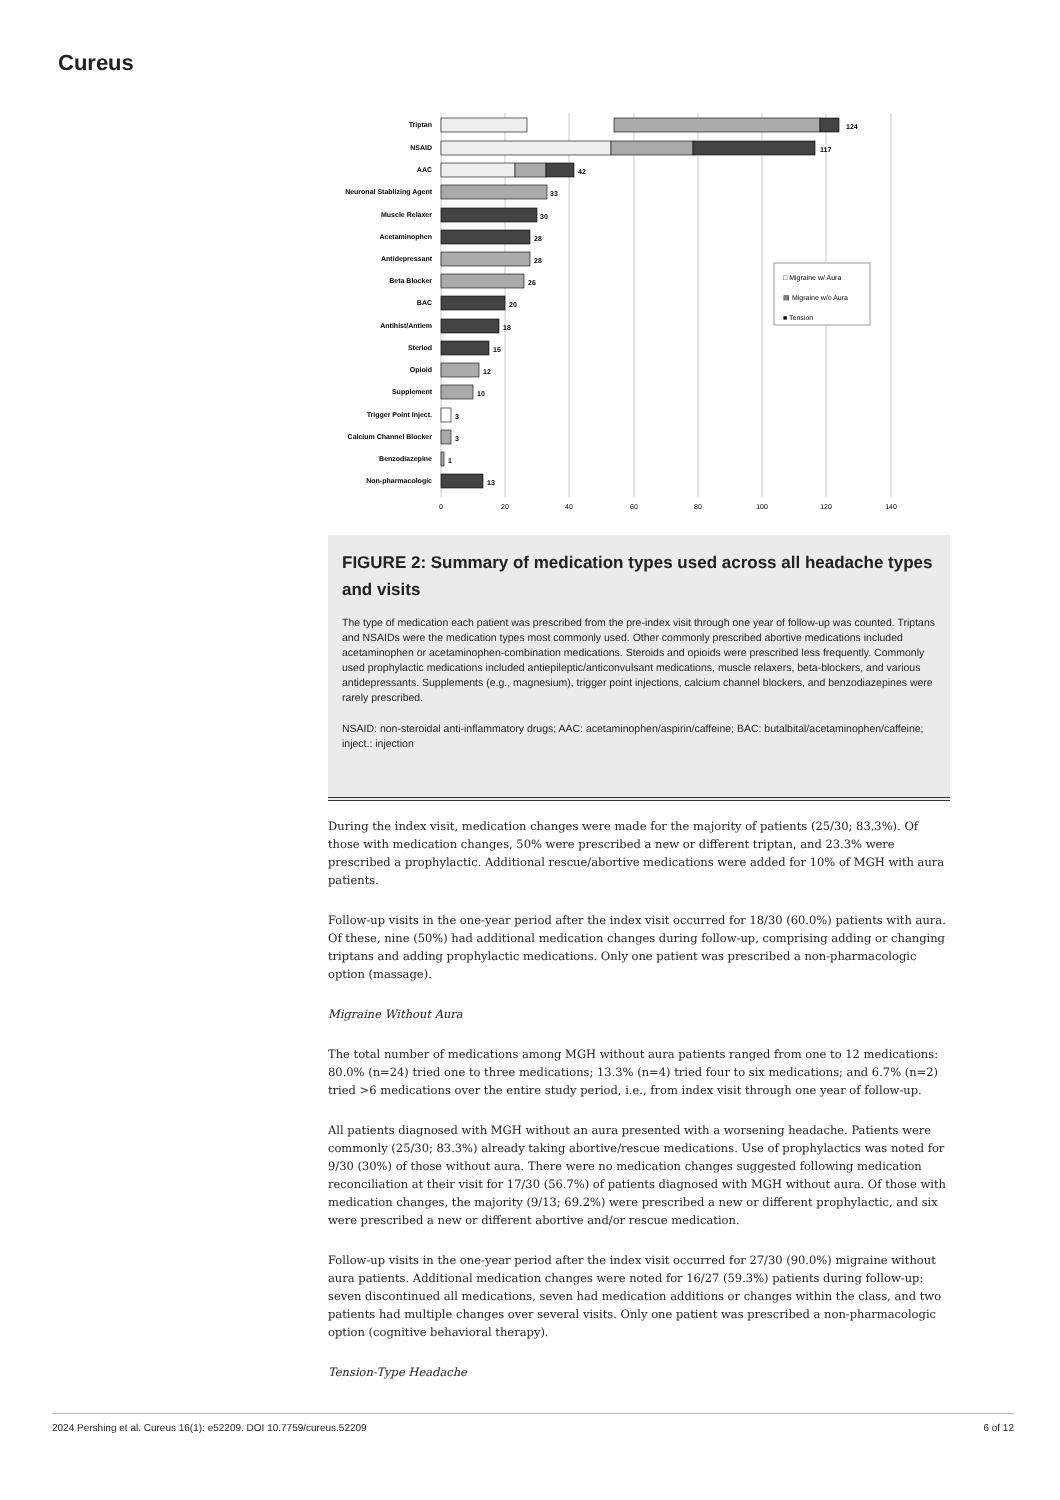Cureus
Triptan
NSAID
AAC
Neuronal Stablizing Agent
Muscle Relaxer
Acetaminophen
Antidepressant
Beta Blocker
BAC
Antihist/Antiem
Steriod
Opioid
Supplement
Trigger Point Inject.
Calcium Channel Blocker
Benzodiazepine
Non-pharmacologic
124
117
42
33
30
28
28
26
20
18
15
12
10
3
3
1
13
0
20
40
60
80
100
120
140
□ Migraine w/ Aura
▤ Migraine w/o Aura
■ Tension
FIGURE 2: Summary of medication types used across all headache types and visits
The type of medication each patient was prescribed from the pre-index visit through one year of follow-up was counted. Triptans and NSAIDs were the medication types most commonly used. Other commonly prescribed abortive medications included acetaminophen or acetaminophen-combination medications. Steroids and opioids were prescribed less frequently. Commonly used prophylactic medications included antiepileptic/anticonvulsant medications, muscle relaxers, beta-blockers, and various antidepressants. Supplements (e.g., magnesium), trigger point injections, calcium channel blockers, and benzodiazepines were rarely prescribed.
NSAID: non-steroidal anti-inflammatory drugs; AAC: acetaminophen/aspirin/caffeine; BAC: butalbital/acetaminophen/caffeine; inject.: injection
During the index visit, medication changes were made for the majority of patients (25/30; 83.3%). Of those with medication changes, 50% were prescribed a new or different triptan, and 23.3% were prescribed a prophylactic. Additional rescue/abortive medications were added for 10% of MGH with aura patients.
Follow-up visits in the one-year period after the index visit occurred for 18/30 (60.0%) patients with aura. Of these, nine (50%) had additional medication changes during follow-up, comprising adding or changing triptans and adding prophylactic medications. Only one patient was prescribed a non-pharmacologic option (massage).
Migraine Without Aura
The total number of medications among MGH without aura patients ranged from one to 12 medications: 80.0% (n=24) tried one to three medications; 13.3% (n=4) tried four to six medications; and 6.7% (n=2) tried >6 medications over the entire study period, i.e., from index visit through one year of follow-up.
All patients diagnosed with MGH without an aura presented with a worsening headache. Patients were commonly (25/30; 83.3%) already taking abortive/rescue medications. Use of prophylactics was noted for 9/30 (30%) of those without aura. There were no medication changes suggested following medication reconciliation at their visit for 17/30 (56.7%) of patients diagnosed with MGH without aura. Of those with medication changes, the majority (9/13; 69.2%) were prescribed a new or different prophylactic, and six were prescribed a new or different abortive and/or rescue medication.
Follow-up visits in the one-year period after the index visit occurred for 27/30 (90.0%) migraine without aura patients. Additional medication changes were noted for 16/27 (59.3%) patients during follow-up: seven discontinued all medications, seven had medication additions or changes within the class, and two patients had multiple changes over several visits. Only one patient was prescribed a non-pharmacologic option (cognitive behavioral therapy).
Tension-Type Headache
2024 Pershing et al. Cureus 16(1): e52209. DOI 10.7759/cureus.52209 6 of 12